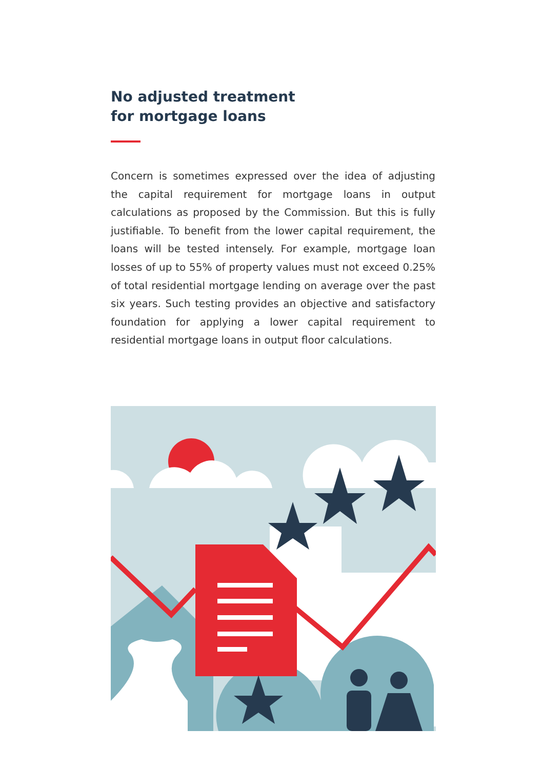No adjusted treatment
for mortgage loans
Concern is sometimes expressed over the idea of adjusting the capital requirement for mortgage loans in output calculations as proposed by the Commission. But this is fully justifiable. To bene­fit from the lower capital requirement, the loans will be tested in­tensely. For example, mortgage loan losses of up to 55% of prop­erty values must not exceed 0.25% of total residential mortgage lending on average over the past six years. Such testing provides an objective and satisfactory foundation for applying a lower capital requirement to residential mortgage loans in output floor calculations.